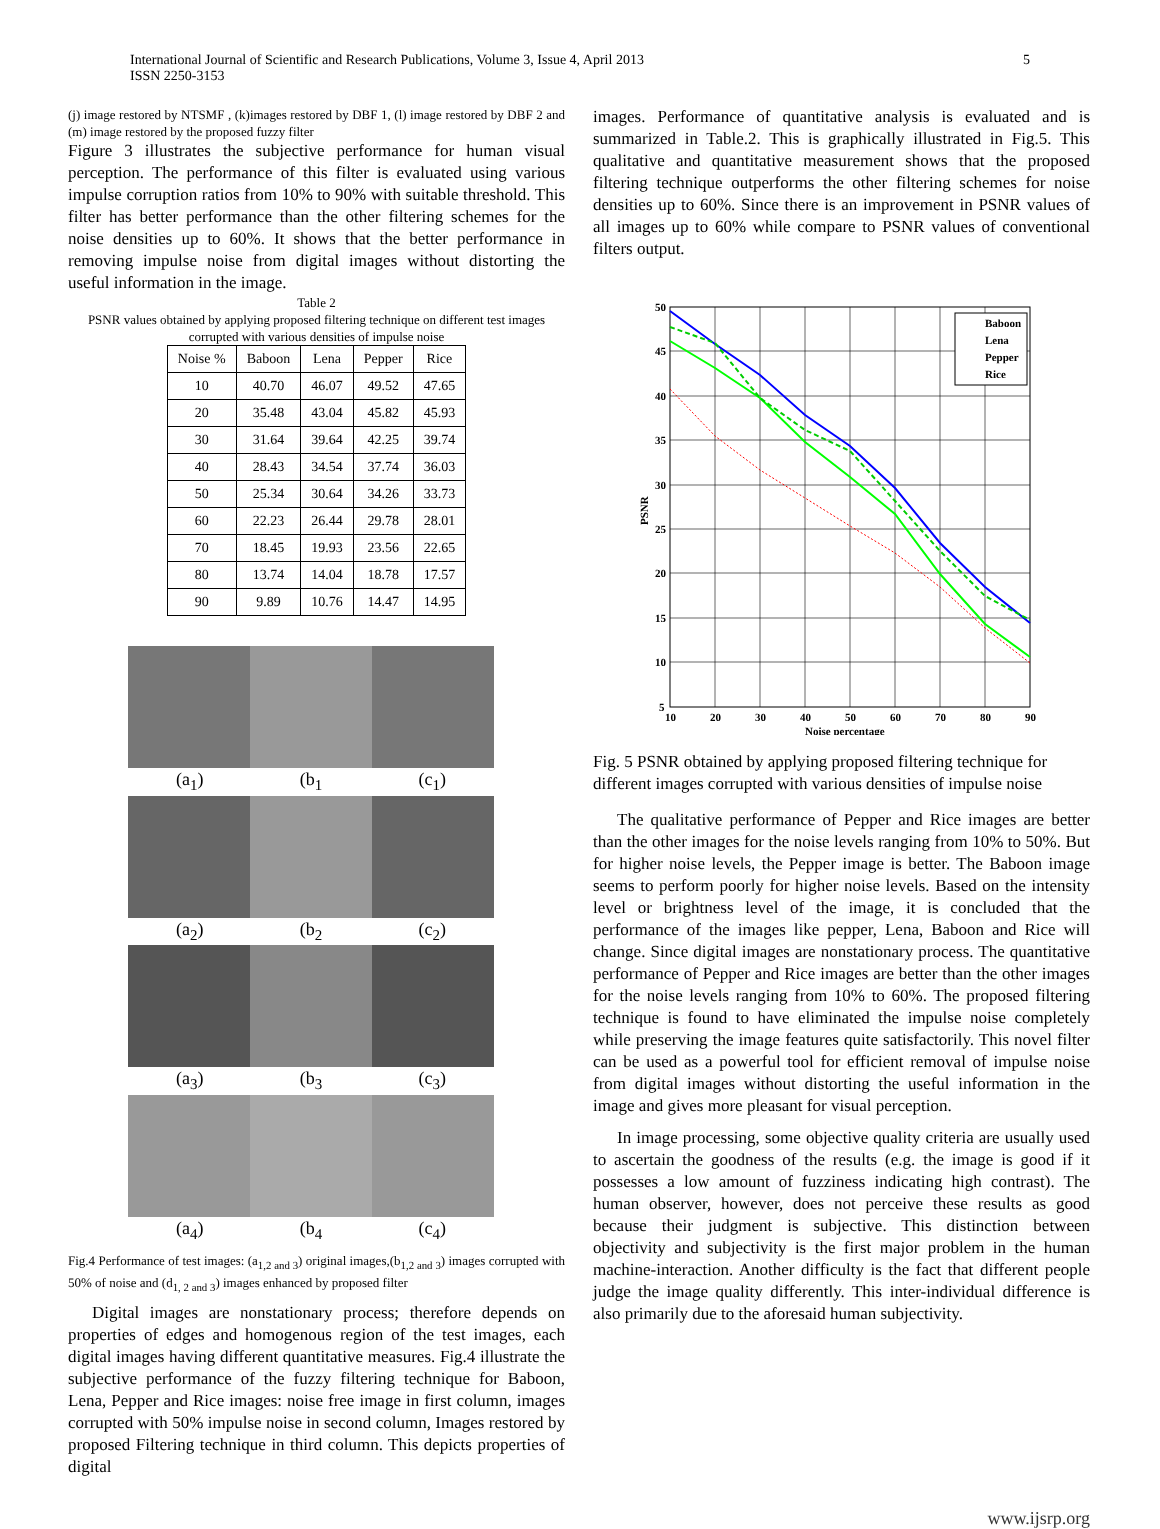International Journal of Scientific and Research Publications, Volume 3, Issue 4, April 2013
ISSN 2250-3153
5
(j) image restored by NTSMF , (k)images restored by DBF 1, (l) image restored by DBF 2 and (m) image restored by the proposed fuzzy filter
Figure 3 illustrates the subjective performance for human visual perception. The performance of this filter is evaluated using various impulse corruption ratios from 10% to 90% with suitable threshold. This filter has better performance than the other filtering schemes for the noise densities up to 60%. It shows that the better performance in removing impulse noise from digital images without distorting the useful information in the image.
Table 2
PSNR values obtained by applying proposed filtering technique on different test images corrupted with various densities of impulse noise
| Noise % | Baboon | Lena | Pepper | Rice |
| --- | --- | --- | --- | --- |
| 10 | 40.70 | 46.07 | 49.52 | 47.65 |
| 20 | 35.48 | 43.04 | 45.82 | 45.93 |
| 30 | 31.64 | 39.64 | 42.25 | 39.74 |
| 40 | 28.43 | 34.54 | 37.74 | 36.03 |
| 50 | 25.34 | 30.64 | 34.26 | 33.73 |
| 60 | 22.23 | 26.44 | 29.78 | 28.01 |
| 70 | 18.45 | 19.93 | 23.56 | 22.65 |
| 80 | 13.74 | 14.04 | 18.78 | 17.57 |
| 90 | 9.89 | 10.76 | 14.47 | 14.95 |
(a<sub>1</sub>) (b<sub>1</sub> (c<sub>1</sub>)
(a<sub>2</sub>) (b<sub>2</sub> (c<sub>2</sub>)
(a<sub>3</sub>) (b<sub>3</sub> (c<sub>3</sub>)
(a<sub>4</sub>) (b<sub>4</sub> (c<sub>4</sub>)
Fig.4 Performance of test images: (a<sub>1,2 and 3</sub>) original images,(b<sub>1,2 and 3</sub>) images corrupted with 50% of noise and (d<sub>1, 2 and 3</sub>) images enhanced by proposed filter
Digital images are nonstationary process; therefore depends on properties of edges and homogenous region of the test images, each digital images having different quantitative measures. Fig.4 illustrate the subjective performance of the fuzzy filtering technique for Baboon, Lena, Pepper and Rice images: noise free image in first column, images corrupted with 50% impulse noise in second column, Images restored by proposed Filtering technique in third column. This depicts properties of digital
images. Performance of quantitative analysis is evaluated and is summarized in Table.2. This is graphically illustrated in Fig.5. This qualitative and quantitative measurement shows that the proposed filtering technique outperforms the other filtering schemes for noise densities up to 60%. Since there is an improvement in PSNR values of all images up to 60% while compare to PSNR values of conventional filters output.
Baboon
Lena
Pepper
Rice
50
45
40
35
30
25
20
15
10
5
10
20
30
40
50
60
70
80
90
Noise percentage
PSNR
Fig. 5 PSNR obtained by applying proposed filtering technique for different images corrupted with various densities of impulse noise
The qualitative performance of Pepper and Rice images are better than the other images for the noise levels ranging from 10% to 50%. But for higher noise levels, the Pepper image is better. The Baboon image seems to perform poorly for higher noise levels. Based on the intensity level or brightness level of the image, it is concluded that the performance of the images like pepper, Lena, Baboon and Rice will change. Since digital images are nonstationary process. The quantitative performance of Pepper and Rice images are better than the other images for the noise levels ranging from 10% to 60%. The proposed filtering technique is found to have eliminated the impulse noise completely while preserving the image features quite satisfactorily. This novel filter can be used as a powerful tool for efficient removal of impulse noise from digital images without distorting the useful information in the image and gives more pleasant for visual perception.
In image processing, some objective quality criteria are usually used to ascertain the goodness of the results (e.g. the image is good if it possesses a low amount of fuzziness indicating high contrast). The human observer, however, does not perceive these results as good because their judgment is subjective. This distinction between objectivity and subjectivity is the first major problem in the human machine-interaction. Another difficulty is the fact that different people judge the image quality differently. This inter-individual difference is also primarily due to the aforesaid human subjectivity.
www.ijsrp.org